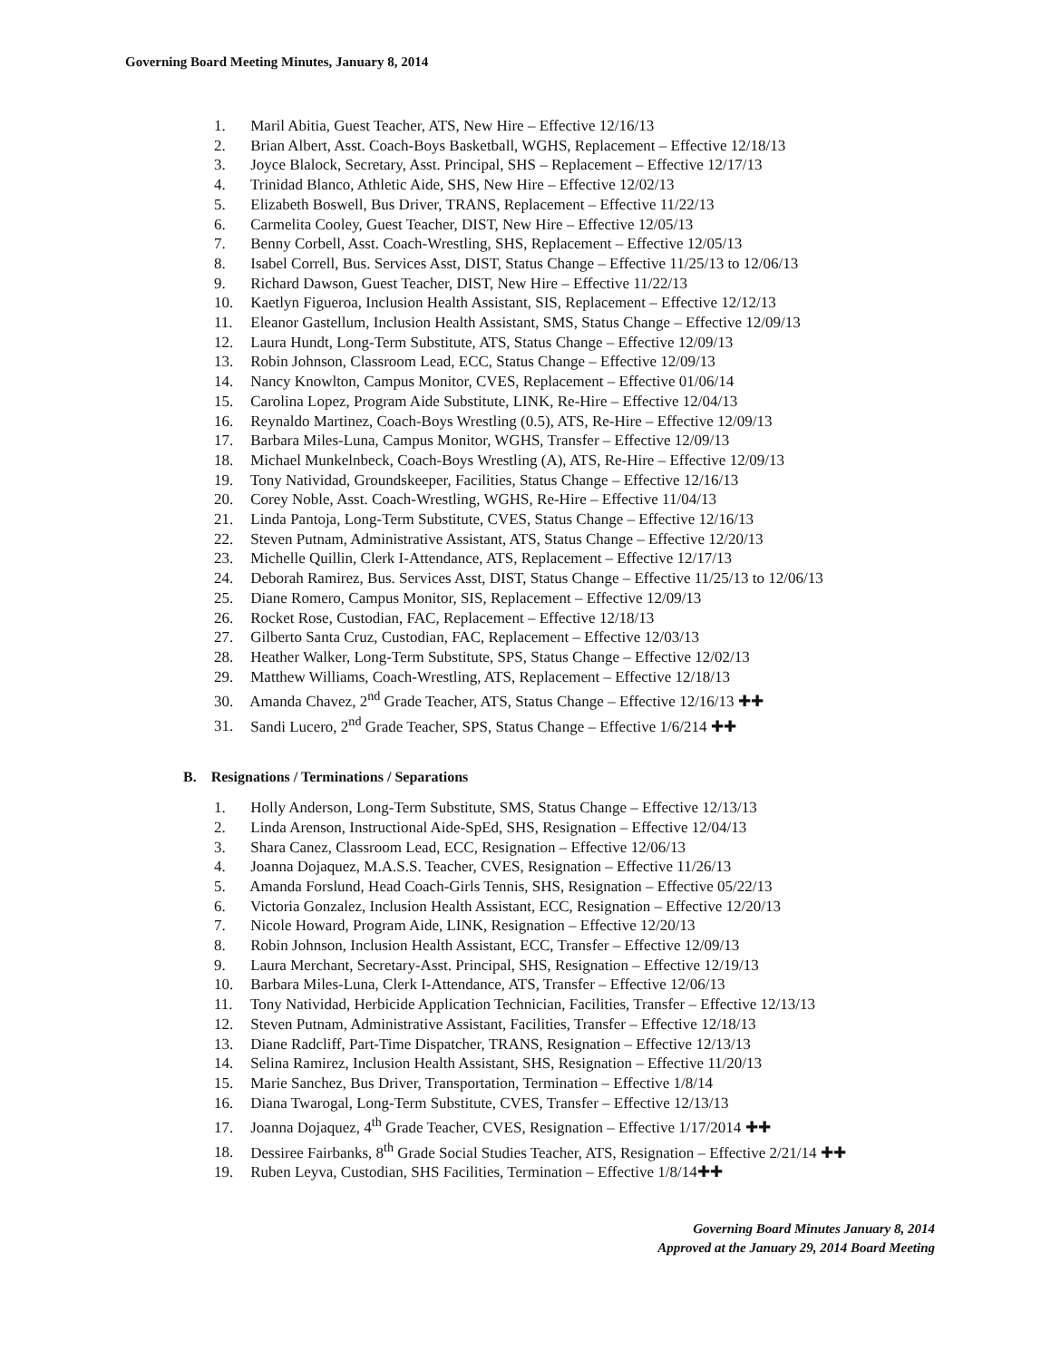Governing Board Meeting Minutes, January 8, 2014
1. Maril Abitia, Guest Teacher, ATS, New Hire – Effective 12/16/13
2. Brian Albert, Asst. Coach-Boys Basketball, WGHS, Replacement – Effective 12/18/13
3. Joyce Blalock, Secretary, Asst. Principal, SHS – Replacement – Effective 12/17/13
4. Trinidad Blanco, Athletic Aide, SHS, New Hire – Effective 12/02/13
5. Elizabeth Boswell, Bus Driver, TRANS, Replacement – Effective 11/22/13
6. Carmelita Cooley, Guest Teacher, DIST, New Hire – Effective 12/05/13
7. Benny Corbell, Asst. Coach-Wrestling, SHS, Replacement – Effective 12/05/13
8. Isabel Correll, Bus. Services Asst, DIST, Status Change – Effective 11/25/13 to 12/06/13
9. Richard Dawson, Guest Teacher, DIST, New Hire – Effective 11/22/13
10. Kaetlyn Figueroa, Inclusion Health Assistant, SIS, Replacement – Effective 12/12/13
11. Eleanor Gastellum, Inclusion Health Assistant, SMS, Status Change – Effective 12/09/13
12. Laura Hundt, Long-Term Substitute, ATS, Status Change – Effective 12/09/13
13. Robin Johnson, Classroom Lead, ECC, Status Change – Effective 12/09/13
14. Nancy Knowlton, Campus Monitor, CVES, Replacement – Effective 01/06/14
15. Carolina Lopez, Program Aide Substitute, LINK, Re-Hire – Effective 12/04/13
16. Reynaldo Martinez, Coach-Boys Wrestling (0.5), ATS, Re-Hire – Effective 12/09/13
17. Barbara Miles-Luna, Campus Monitor, WGHS, Transfer – Effective 12/09/13
18. Michael Munkelnbeck, Coach-Boys Wrestling (A), ATS, Re-Hire – Effective 12/09/13
19. Tony Natividad, Groundskeeper, Facilities, Status Change – Effective 12/16/13
20. Corey Noble, Asst. Coach-Wrestling, WGHS, Re-Hire – Effective 11/04/13
21. Linda Pantoja, Long-Term Substitute, CVES, Status Change – Effective 12/16/13
22. Steven Putnam, Administrative Assistant, ATS, Status Change – Effective 12/20/13
23. Michelle Quillin, Clerk I-Attendance, ATS, Replacement – Effective 12/17/13
24. Deborah Ramirez, Bus. Services Asst, DIST, Status Change – Effective 11/25/13 to 12/06/13
25. Diane Romero, Campus Monitor, SIS, Replacement – Effective 12/09/13
26. Rocket Rose, Custodian, FAC, Replacement – Effective 12/18/13
27. Gilberto Santa Cruz, Custodian, FAC, Replacement – Effective 12/03/13
28. Heather Walker, Long-Term Substitute, SPS, Status Change – Effective 12/02/13
29. Matthew Williams, Coach-Wrestling, ATS, Replacement – Effective 12/18/13
30. Amanda Chavez, 2<sup>nd</sup> Grade Teacher, ATS, Status Change – Effective 12/16/13 ✚✚
31. Sandi Lucero, 2<sup>nd</sup> Grade Teacher, SPS, Status Change – Effective 1/6/214 ✚✚
B. Resignations / Terminations / Separations
1. Holly Anderson, Long-Term Substitute, SMS, Status Change – Effective 12/13/13
2. Linda Arenson, Instructional Aide-SpEd, SHS, Resignation – Effective 12/04/13
3. Shara Canez, Classroom Lead, ECC, Resignation – Effective 12/06/13
4. Joanna Dojaquez, M.A.S.S. Teacher, CVES, Resignation – Effective 11/26/13
5. Amanda Forslund, Head Coach-Girls Tennis, SHS, Resignation – Effective 05/22/13
6. Victoria Gonzalez, Inclusion Health Assistant, ECC, Resignation – Effective 12/20/13
7. Nicole Howard, Program Aide, LINK, Resignation – Effective 12/20/13
8. Robin Johnson, Inclusion Health Assistant, ECC, Transfer – Effective 12/09/13
9. Laura Merchant, Secretary-Asst. Principal, SHS, Resignation – Effective 12/19/13
10. Barbara Miles-Luna, Clerk I-Attendance, ATS, Transfer – Effective 12/06/13
11. Tony Natividad, Herbicide Application Technician, Facilities, Transfer – Effective 12/13/13
12. Steven Putnam, Administrative Assistant, Facilities, Transfer – Effective 12/18/13
13. Diane Radcliff, Part-Time Dispatcher, TRANS, Resignation – Effective 12/13/13
14. Selina Ramirez, Inclusion Health Assistant, SHS, Resignation – Effective 11/20/13
15. Marie Sanchez, Bus Driver, Transportation, Termination – Effective 1/8/14
16. Diana Twarogal, Long-Term Substitute, CVES, Transfer – Effective 12/13/13
17. Joanna Dojaquez, 4<sup>th</sup> Grade Teacher, CVES, Resignation – Effective 1/17/2014 ✚✚
18. Dessiree Fairbanks, 8<sup>th</sup> Grade Social Studies Teacher, ATS, Resignation – Effective 2/21/14 ✚✚
19. Ruben Leyva, Custodian, SHS Facilities, Termination – Effective 1/8/14✚✚
Governing Board Minutes January 8, 2014
Approved at the January 29, 2014 Board Meeting